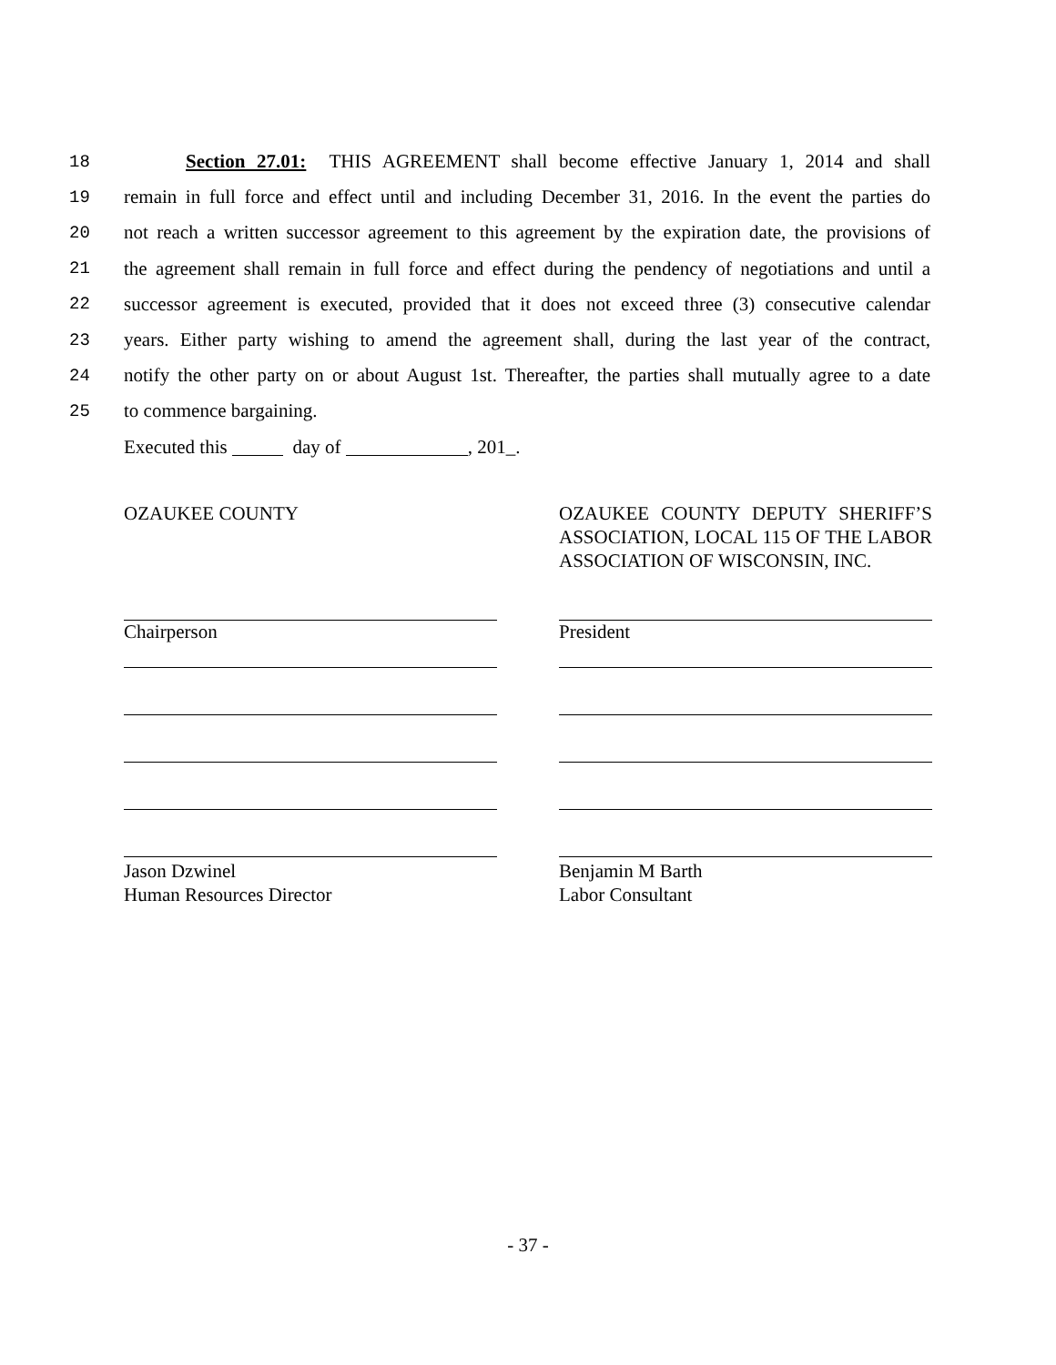18 Section 27.01: THIS AGREEMENT shall become effective January 1, 2014 and shall
19 remain in full force and effect until and including December 31, 2016. In the event the parties do
20 not reach a written successor agreement to this agreement by the expiration date, the provisions of
21 the agreement shall remain in full force and effect during the pendency of negotiations and until a
22 successor agreement is executed, provided that it does not exceed three (3) consecutive calendar
23 years. Either party wishing to amend the agreement shall, during the last year of the contract,
24 notify the other party on or about August 1st. Thereafter, the parties shall mutually agree to a date
25 to commence bargaining.
Executed this day of , 201_.
OZAUKEE COUNTY
Chairperson
Jason Dzwinel
Human Resources Director
OZAUKEE COUNTY DEPUTY SHERIFF’S ASSOCIATION, LOCAL 115 OF THE LABOR ASSOCIATION OF WISCONSIN, INC.
President
Benjamin M Barth
Labor Consultant
- 37 -